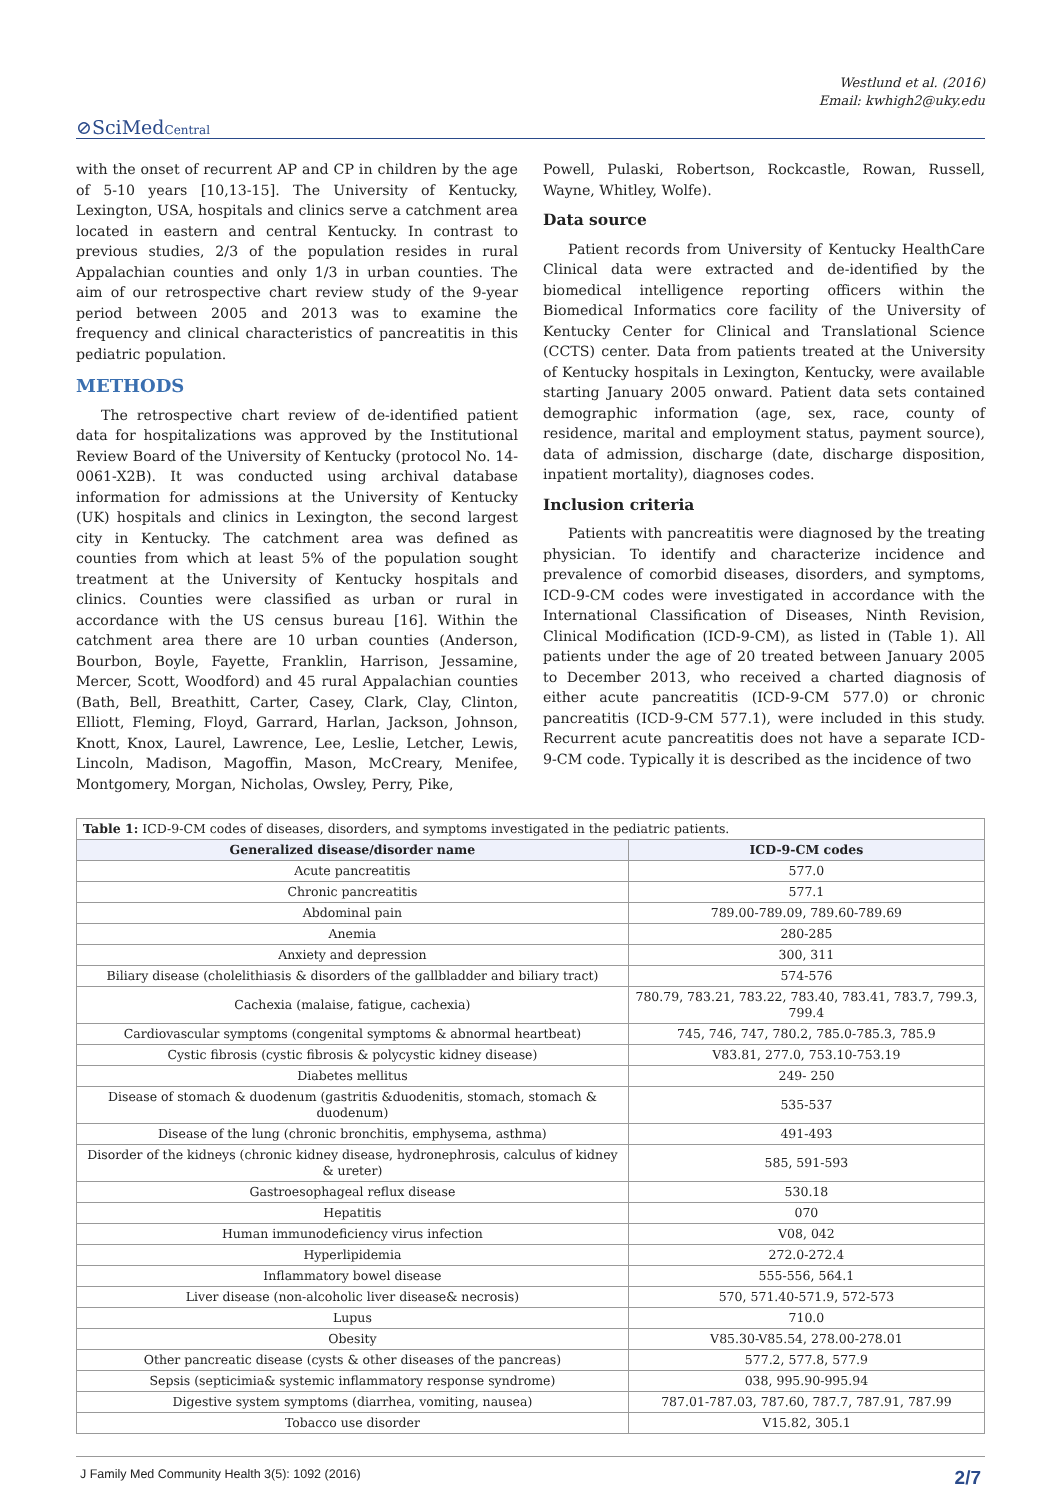Westlund et al. (2016)
Email: kwhigh2@uky.edu
⊘SciMedCentral
with the onset of recurrent AP and CP in children by the age of 5-10 years [10,13-15]. The University of Kentucky, Lexington, USA, hospitals and clinics serve a catchment area located in eastern and central Kentucky. In contrast to previous studies, 2/3 of the population resides in rural Appalachian counties and only 1/3 in urban counties. The aim of our retrospective chart review study of the 9-year period between 2005 and 2013 was to examine the frequency and clinical characteristics of pancreatitis in this pediatric population.
METHODS
The retrospective chart review of de-identified patient data for hospitalizations was approved by the Institutional Review Board of the University of Kentucky (protocol No. 14-0061-X2B). It was conducted using archival database information for admissions at the University of Kentucky (UK) hospitals and clinics in Lexington, the second largest city in Kentucky. The catchment area was defined as counties from which at least 5% of the population sought treatment at the University of Kentucky hospitals and clinics. Counties were classified as urban or rural in accordance with the US census bureau [16]. Within the catchment area there are 10 urban counties (Anderson, Bourbon, Boyle, Fayette, Franklin, Harrison, Jessamine, Mercer, Scott, Woodford) and 45 rural Appalachian counties (Bath, Bell, Breathitt, Carter, Casey, Clark, Clay, Clinton, Elliott, Fleming, Floyd, Garrard, Harlan, Jackson, Johnson, Knott, Knox, Laurel, Lawrence, Lee, Leslie, Letcher, Lewis, Lincoln, Madison, Magoffin, Mason, McCreary, Menifee, Montgomery, Morgan, Nicholas, Owsley, Perry, Pike,
Powell, Pulaski, Robertson, Rockcastle, Rowan, Russell, Wayne, Whitley, Wolfe).
Data source
Patient records from University of Kentucky HealthCare Clinical data were extracted and de-identified by the biomedical intelligence reporting officers within the Biomedical Informatics core facility of the University of Kentucky Center for Clinical and Translational Science (CCTS) center. Data from patients treated at the University of Kentucky hospitals in Lexington, Kentucky, were available starting January 2005 onward. Patient data sets contained demographic information (age, sex, race, county of residence, marital and employment status, payment source), data of admission, discharge (date, discharge disposition, inpatient mortality), diagnoses codes.
Inclusion criteria
Patients with pancreatitis were diagnosed by the treating physician. To identify and characterize incidence and prevalence of comorbid diseases, disorders, and symptoms, ICD-9-CM codes were investigated in accordance with the International Classification of Diseases, Ninth Revision, Clinical Modification (ICD-9-CM), as listed in (Table 1). All patients under the age of 20 treated between January 2005 to December 2013, who received a charted diagnosis of either acute pancreatitis (ICD-9-CM 577.0) or chronic pancreatitis (ICD-9-CM 577.1), were included in this study. Recurrent acute pancreatitis does not have a separate ICD-9-CM code. Typically it is described as the incidence of two
| Table 1: ICD-9-CM codes of diseases, disorders, and symptoms investigated in the pediatric patients. | |
| --- | --- |
| Generalized disease/disorder name | ICD-9-CM codes |
| Acute pancreatitis | 577.0 |
| Chronic pancreatitis | 577.1 |
| Abdominal pain | 789.00-789.09, 789.60-789.69 |
| Anemia | 280-285 |
| Anxiety and depression | 300, 311 |
| Biliary disease (cholelithiasis & disorders of the gallbladder and biliary tract) | 574-576 |
| Cachexia (malaise, fatigue, cachexia) | 780.79, 783.21, 783.22, 783.40, 783.41, 783.7, 799.3, 799.4 |
| Cardiovascular symptoms (congenital symptoms & abnormal heartbeat) | 745, 746, 747, 780.2, 785.0-785.3, 785.9 |
| Cystic fibrosis (cystic fibrosis & polycystic kidney disease) | V83.81, 277.0, 753.10-753.19 |
| Diabetes mellitus | 249- 250 |
| Disease of stomach & duodenum (gastritis &duodenitis, stomach, stomach & duodenum) | 535-537 |
| Disease of the lung (chronic bronchitis, emphysema, asthma) | 491-493 |
| Disorder of the kidneys (chronic kidney disease, hydronephrosis, calculus of kidney & ureter) | 585, 591-593 |
| Gastroesophageal reflux disease | 530.18 |
| Hepatitis | 070 |
| Human immunodeficiency virus infection | V08, 042 |
| Hyperlipidemia | 272.0-272.4 |
| Inflammatory bowel disease | 555-556, 564.1 |
| Liver disease (non-alcoholic liver disease& necrosis) | 570, 571.40-571.9, 572-573 |
| Lupus | 710.0 |
| Obesity | V85.30-V85.54, 278.00-278.01 |
| Other pancreatic disease (cysts & other diseases of the pancreas) | 577.2, 577.8, 577.9 |
| Sepsis (septicimia& systemic inflammatory response syndrome) | 038, 995.90-995.94 |
| Digestive system symptoms (diarrhea, vomiting, nausea) | 787.01-787.03, 787.60, 787.7, 787.91, 787.99 |
| Tobacco use disorder | V15.82, 305.1 |
J Family Med Community Health 3(5): 1092 (2016) 2/7